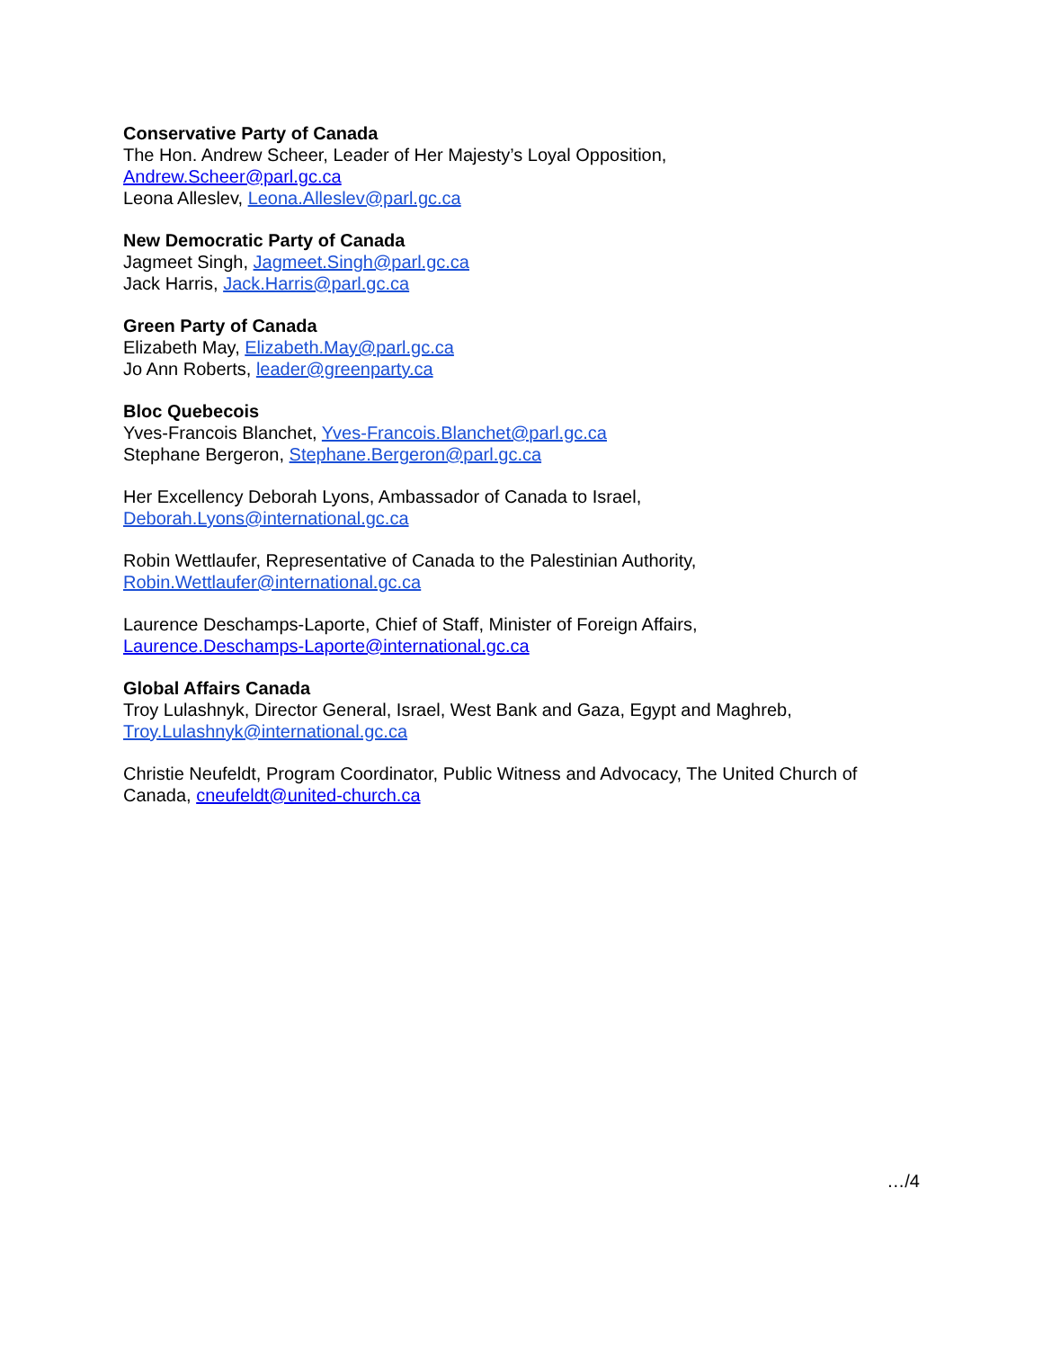Conservative Party of Canada
The Hon. Andrew Scheer, Leader of Her Majesty’s Loyal Opposition,
Andrew.Scheer@parl.gc.ca
Leona Alleslev, Leona.Alleslev@parl.gc.ca
New Democratic Party of Canada
Jagmeet Singh, Jagmeet.Singh@parl.gc.ca
Jack Harris, Jack.Harris@parl.gc.ca
Green Party of Canada
Elizabeth May, Elizabeth.May@parl.gc.ca
Jo Ann Roberts, leader@greenparty.ca
Bloc Quebecois
Yves-Francois Blanchet, Yves-Francois.Blanchet@parl.gc.ca
Stephane Bergeron, Stephane.Bergeron@parl.gc.ca
Her Excellency Deborah Lyons, Ambassador of Canada to Israel,
Deborah.Lyons@international.gc.ca
Robin Wettlaufer, Representative of Canada to the Palestinian Authority,
Robin.Wettlaufer@international.gc.ca
Laurence Deschamps-Laporte, Chief of Staff, Minister of Foreign Affairs,
Laurence.Deschamps-Laporte@international.gc.ca
Global Affairs Canada
Troy Lulashnyk, Director General, Israel, West Bank and Gaza, Egypt and Maghreb,
Troy.Lulashnyk@international.gc.ca
Christie Neufeldt, Program Coordinator, Public Witness and Advocacy, The United Church of Canada, cneufeldt@united-church.ca
…/4